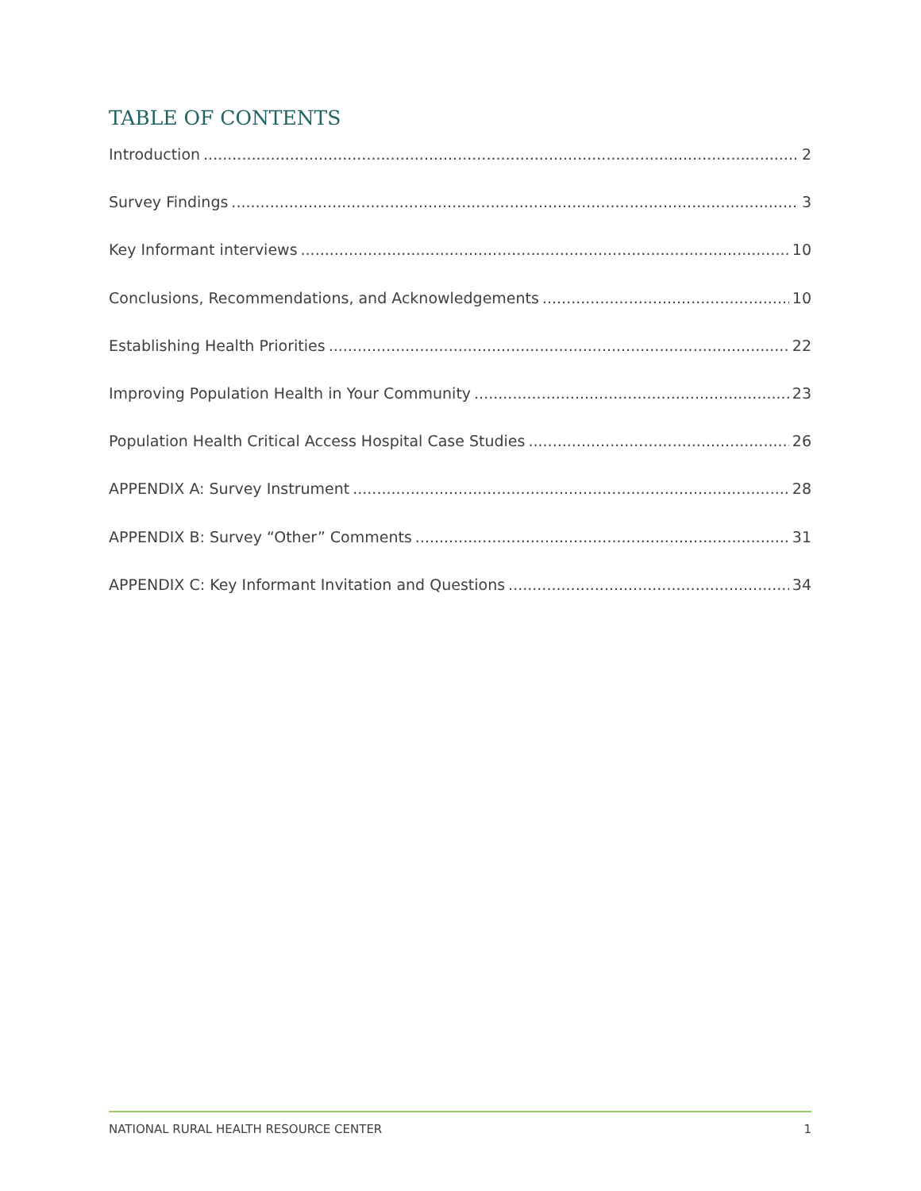TABLE OF CONTENTS
Introduction 2
Survey Findings 3
Key Informant interviews 10
Conclusions, Recommendations, and Acknowledgements 10
Establishing Health Priorities 22
Improving Population Health in Your Community 23
Population Health Critical Access Hospital Case Studies 26
APPENDIX A: Survey Instrument 28
APPENDIX B: Survey “Other” Comments 31
APPENDIX C: Key Informant Invitation and Questions 34
NATIONAL RURAL HEALTH RESOURCE CENTER 1